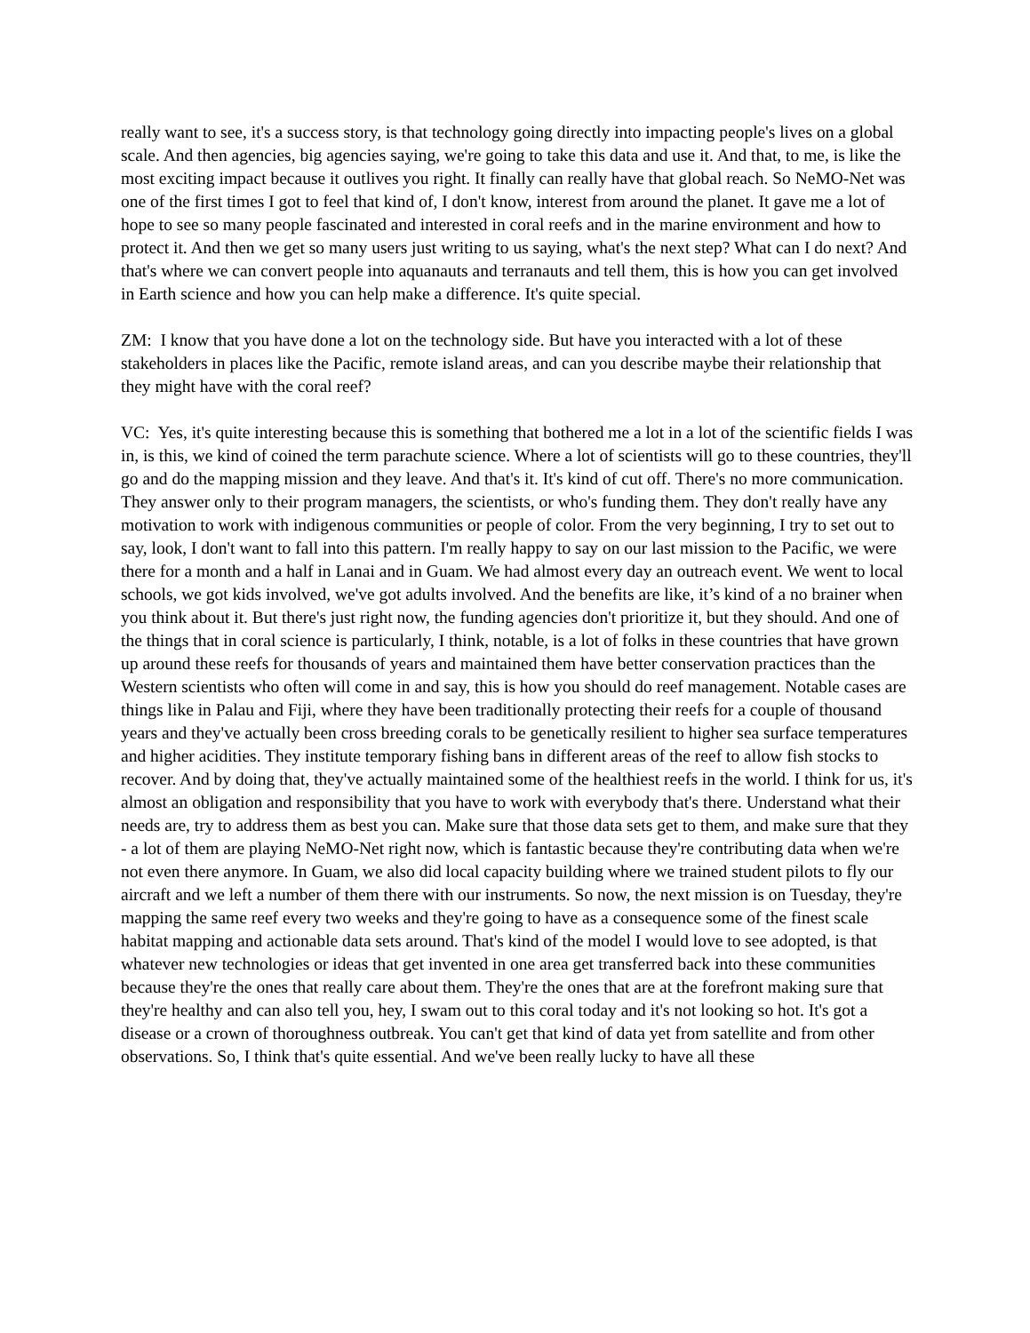really want to see, it's a success story, is that technology going directly into impacting people's lives on a global scale. And then agencies, big agencies saying, we're going to take this data and use it. And that, to me, is like the most exciting impact because it outlives you right. It finally can really have that global reach. So NeMO-Net was one of the first times I got to feel that kind of, I don't know, interest from around the planet. It gave me a lot of hope to see so many people fascinated and interested in coral reefs and in the marine environment and how to protect it. And then we get so many users just writing to us saying, what's the next step? What can I do next? And that's where we can convert people into aquanauts and terranauts and tell them, this is how you can get involved in Earth science and how you can help make a difference. It's quite special.
ZM: I know that you have done a lot on the technology side. But have you interacted with a lot of these stakeholders in places like the Pacific, remote island areas, and can you describe maybe their relationship that they might have with the coral reef?
VC: Yes, it's quite interesting because this is something that bothered me a lot in a lot of the scientific fields I was in, is this, we kind of coined the term parachute science. Where a lot of scientists will go to these countries, they'll go and do the mapping mission and they leave. And that's it. It's kind of cut off. There's no more communication. They answer only to their program managers, the scientists, or who's funding them. They don't really have any motivation to work with indigenous communities or people of color. From the very beginning, I try to set out to say, look, I don't want to fall into this pattern. I'm really happy to say on our last mission to the Pacific, we were there for a month and a half in Lanai and in Guam. We had almost every day an outreach event. We went to local schools, we got kids involved, we've got adults involved. And the benefits are like, it’s kind of a no brainer when you think about it. But there's just right now, the funding agencies don't prioritize it, but they should. And one of the things that in coral science is particularly, I think, notable, is a lot of folks in these countries that have grown up around these reefs for thousands of years and maintained them have better conservation practices than the Western scientists who often will come in and say, this is how you should do reef management. Notable cases are things like in Palau and Fiji, where they have been traditionally protecting their reefs for a couple of thousand years and they've actually been cross breeding corals to be genetically resilient to higher sea surface temperatures and higher acidities. They institute temporary fishing bans in different areas of the reef to allow fish stocks to recover. And by doing that, they've actually maintained some of the healthiest reefs in the world. I think for us, it's almost an obligation and responsibility that you have to work with everybody that's there. Understand what their needs are, try to address them as best you can. Make sure that those data sets get to them, and make sure that they - a lot of them are playing NeMO-Net right now, which is fantastic because they're contributing data when we're not even there anymore. In Guam, we also did local capacity building where we trained student pilots to fly our aircraft and we left a number of them there with our instruments. So now, the next mission is on Tuesday, they're mapping the same reef every two weeks and they're going to have as a consequence some of the finest scale habitat mapping and actionable data sets around. That's kind of the model I would love to see adopted, is that whatever new technologies or ideas that get invented in one area get transferred back into these communities because they're the ones that really care about them. They're the ones that are at the forefront making sure that they're healthy and can also tell you, hey, I swam out to this coral today and it's not looking so hot. It's got a disease or a crown of thoroughness outbreak. You can't get that kind of data yet from satellite and from other observations. So, I think that's quite essential. And we've been really lucky to have all these